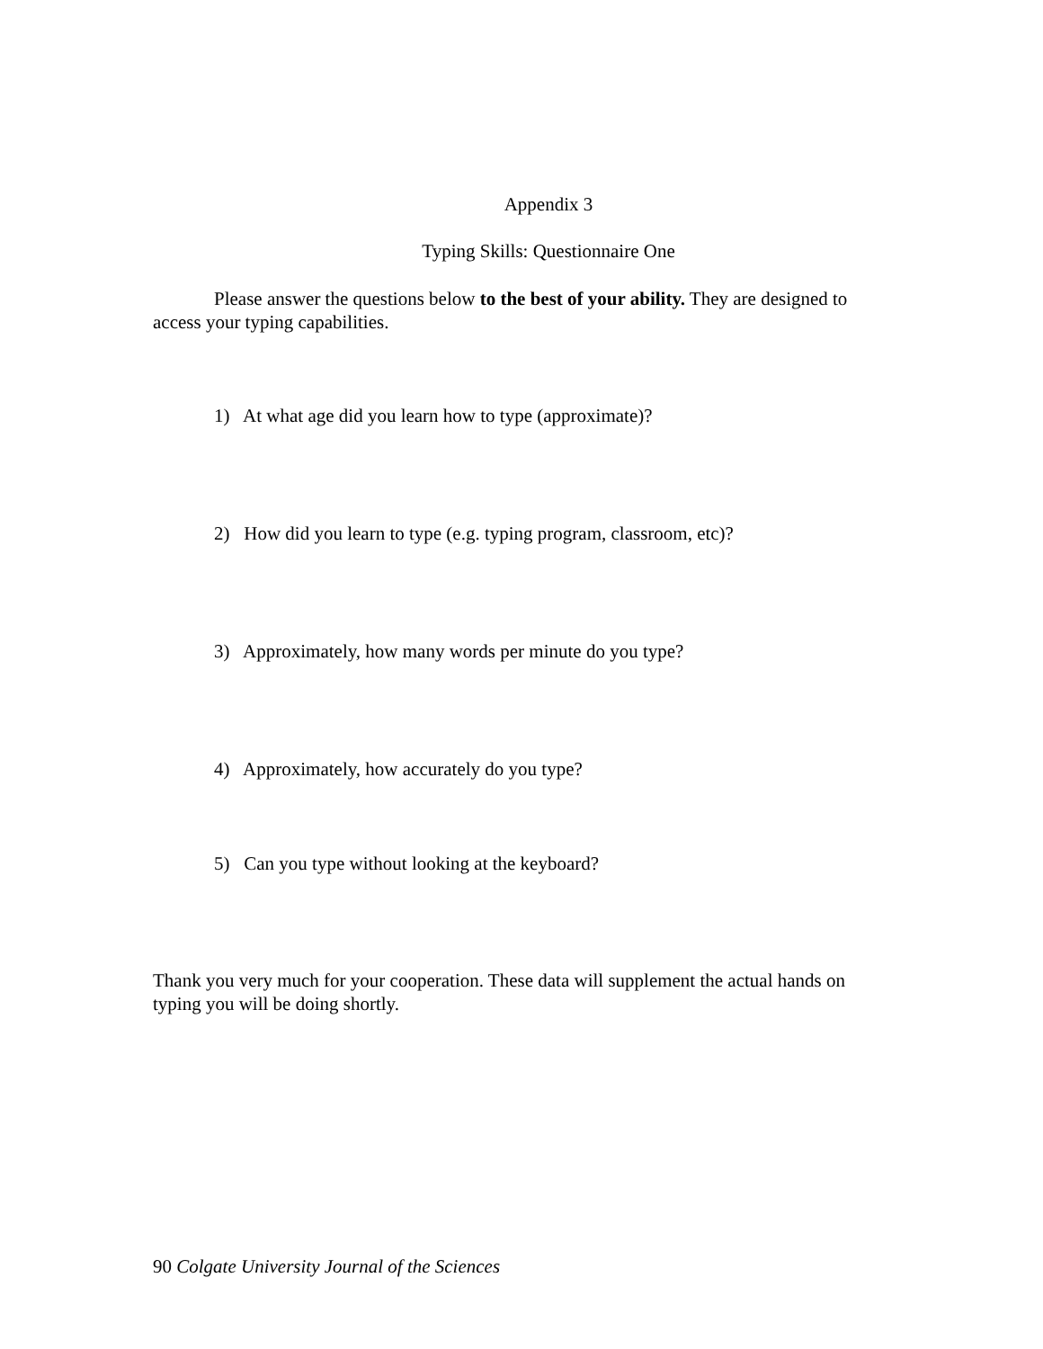Appendix 3
Typing Skills: Questionnaire One
Please answer the questions below to the best of your ability. They are designed to access your typing capabilities.
1) At what age did you learn how to type (approximate)?
2) How did you learn to type (e.g. typing program, classroom, etc)?
3) Approximately, how many words per minute do you type?
4) Approximately, how accurately do you type?
5) Can you type without looking at the keyboard?
Thank you very much for your cooperation. These data will supplement the actual hands on typing you will be doing shortly.
90 Colgate University Journal of the Sciences